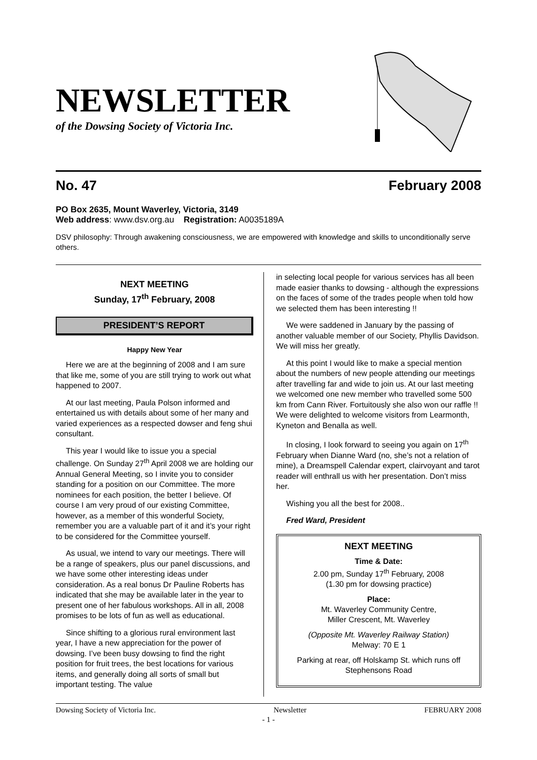NEWSLETTER
of the Dowsing Society of Victoria Inc.
No. 47 February 2008
PO Box 2635, Mount Waverley, Victoria, 3149
Web address: www.dsv.org.au Registration: A0035189A
DSV philosophy: Through awakening consciousness, we are empowered with knowledge and skills to unconditionally serve others.
NEXT MEETING
Sunday, 17<sup>th</sup> February, 2008
PRESIDENT’S REPORT
Happy New Year
Here we are at the beginning of 2008 and I am sure that like me, some of you are still trying to work out what happened to 2007.
At our last meeting, Paula Polson informed and entertained us with details about some of her many and varied experiences as a respected dowser and feng shui consultant.
This year I would like to issue you a special challenge. On Sunday 27<sup>th</sup> April 2008 we are holding our Annual General Meeting, so I invite you to consider standing for a position on our Committee. The more nominees for each position, the better I believe. Of course I am very proud of our existing Committee, however, as a member of this wonderful Society, remember you are a valuable part of it and it’s your right to be considered for the Committee yourself.
As usual, we intend to vary our meetings. There will be a range of speakers, plus our panel discussions, and we have some other interesting ideas under consideration. As a real bonus Dr Pauline Roberts has indicated that she may be available later in the year to present one of her fabulous workshops. All in all, 2008 promises to be lots of fun as well as educational.
Since shifting to a glorious rural environment last year, I have a new appreciation for the power of dowsing. I’ve been busy dowsing to find the right position for fruit trees, the best locations for various items, and generally doing all sorts of small but important testing. The value
in selecting local people for various services has all been made easier thanks to dowsing - although the expressions on the faces of some of the trades people when told how we selected them has been interesting !!
We were saddened in January by the passing of another valuable member of our Society, Phyllis Davidson. We will miss her greatly.
At this point I would like to make a special mention about the numbers of new people attending our meetings after travelling far and wide to join us. At our last meeting we welcomed one new member who travelled some 500 km from Cann River. Fortuitously she also won our raffle !! We were delighted to welcome visitors from Learmonth, Kyneton and Benalla as well.
In closing, I look forward to seeing you again on 17<sup>th</sup> February when Dianne Ward (no, she’s not a relation of mine), a Dreamspell Calendar expert, clairvoyant and tarot reader will enthrall us with her presentation. Don’t miss her.
Wishing you all the best for 2008..
Fred Ward, President
NEXT MEETING
Time & Date:
2.00 pm, Sunday 17<sup>th</sup> February, 2008
(1.30 pm for dowsing practice)
Place:
Mt. Waverley Community Centre,
Miller Crescent, Mt. Waverley
(Opposite Mt. Waverley Railway Station)
Melway: 70 E 1
Parking at rear, off Holskamp St. which runs off Stephensons Road
Dowsing Society of Victoria Inc. Newsletter FEBRUARY 2008
- 1 -